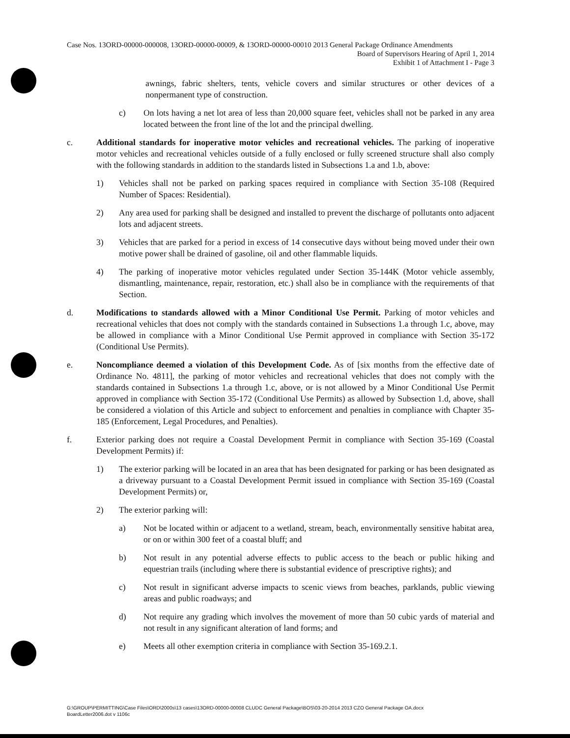Case Nos. 13ORD-00000-000008, 13ORD-00000-00009, & 13ORD-00000-00010 2013 General Package Ordinance Amendments
Board of Supervisors Hearing of April 1, 2014
Exhibit 1 of Attachment I - Page 3
awnings, fabric shelters, tents, vehicle covers and similar structures or other devices of a nonpermanent type of construction.
c) On lots having a net lot area of less than 20,000 square feet, vehicles shall not be parked in any area located between the front line of the lot and the principal dwelling.
c. Additional standards for inoperative motor vehicles and recreational vehicles. The parking of inoperative motor vehicles and recreational vehicles outside of a fully enclosed or fully screened structure shall also comply with the following standards in addition to the standards listed in Subsections 1.a and 1.b, above:
1) Vehicles shall not be parked on parking spaces required in compliance with Section 35-108 (Required Number of Spaces: Residential).
2) Any area used for parking shall be designed and installed to prevent the discharge of pollutants onto adjacent lots and adjacent streets.
3) Vehicles that are parked for a period in excess of 14 consecutive days without being moved under their own motive power shall be drained of gasoline, oil and other flammable liquids.
4) The parking of inoperative motor vehicles regulated under Section 35-144K (Motor vehicle assembly, dismantling, maintenance, repair, restoration, etc.) shall also be in compliance with the requirements of that Section.
d. Modifications to standards allowed with a Minor Conditional Use Permit. Parking of motor vehicles and recreational vehicles that does not comply with the standards contained in Subsections 1.a through 1.c, above, may be allowed in compliance with a Minor Conditional Use Permit approved in compliance with Section 35-172 (Conditional Use Permits).
e. Noncompliance deemed a violation of this Development Code. As of [six months from the effective date of Ordinance No. 4811], the parking of motor vehicles and recreational vehicles that does not comply with the standards contained in Subsections 1.a through 1.c, above, or is not allowed by a Minor Conditional Use Permit approved in compliance with Section 35-172 (Conditional Use Permits) as allowed by Subsection 1.d, above, shall be considered a violation of this Article and subject to enforcement and penalties in compliance with Chapter 35-185 (Enforcement, Legal Procedures, and Penalties).
f. Exterior parking does not require a Coastal Development Permit in compliance with Section 35-169 (Coastal Development Permits) if:
1) The exterior parking will be located in an area that has been designated for parking or has been designated as a driveway pursuant to a Coastal Development Permit issued in compliance with Section 35-169 (Coastal Development Permits) or,
2) The exterior parking will:
a) Not be located within or adjacent to a wetland, stream, beach, environmentally sensitive habitat area, or on or within 300 feet of a coastal bluff; and
b) Not result in any potential adverse effects to public access to the beach or public hiking and equestrian trails (including where there is substantial evidence of prescriptive rights); and
c) Not result in significant adverse impacts to scenic views from beaches, parklands, public viewing areas and public roadways; and
d) Not require any grading which involves the movement of more than 50 cubic yards of material and not result in any significant alteration of land forms; and
e) Meets all other exemption criteria in compliance with Section 35-169.2.1.
G:\GROUP\PERMITTING\Case Files\ORD\2000s\13 cases\13ORD-00000-00008 CLUDC General Package\BOS\03-20-2014 2013 CZO General Package OA.docx
BoardLetter2006.dot v 1106c